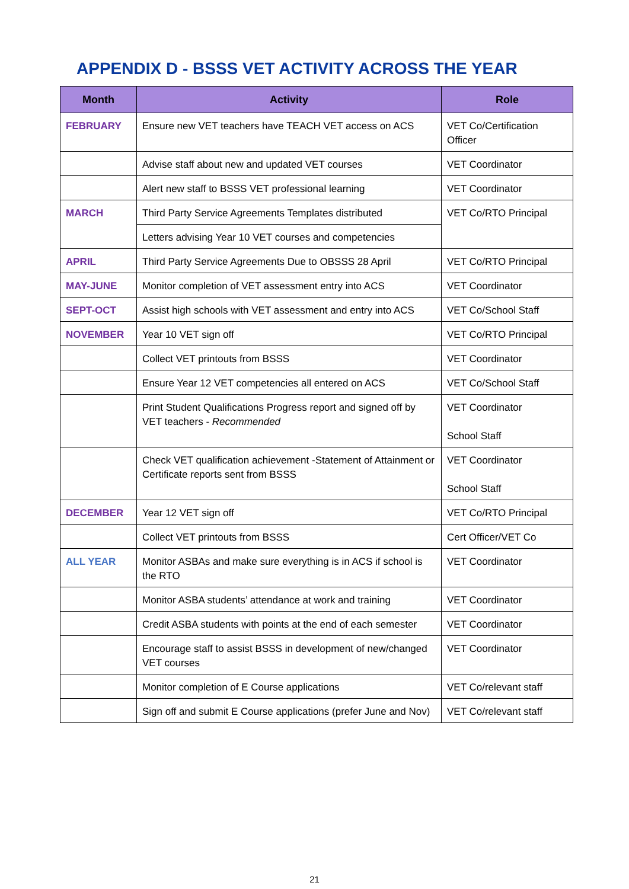APPENDIX D - BSSS VET ACTIVITY ACROSS THE YEAR
| Month | Activity | Role |
| --- | --- | --- |
| FEBRUARY | Ensure new VET teachers have TEACH VET access on ACS | VET Co/Certification Officer |
| | Advise staff about new and updated VET courses | VET Coordinator |
| | Alert new staff to BSSS VET professional learning | VET Coordinator |
| MARCH | Third Party Service Agreements Templates distributed | VET Co/RTO Principal |
| | Letters advising Year 10 VET courses and competencies | |
| APRIL | Third Party Service Agreements Due to OBSSS 28 April | VET Co/RTO Principal |
| MAY-JUNE | Monitor completion of VET assessment entry into ACS | VET Coordinator |
| SEPT-OCT | Assist high schools with VET assessment and entry into ACS | VET Co/School Staff |
| NOVEMBER | Year 10 VET sign off | VET Co/RTO Principal |
| | Collect VET printouts from BSSS | VET Coordinator |
| | Ensure Year 12 VET competencies all entered on ACS | VET Co/School Staff |
| | Print Student Qualifications Progress report and signed off by VET teachers - Recommended | VET Coordinator School Staff |
| | Check VET qualification achievement -Statement of Attainment or Certificate reports sent from BSSS | VET Coordinator School Staff |
| DECEMBER | Year 12 VET sign off | VET Co/RTO Principal |
| | Collect VET printouts from BSSS | Cert Officer/VET Co |
| ALL YEAR | Monitor ASBAs and make sure everything is in ACS if school is the RTO | VET Coordinator |
| | Monitor ASBA students’ attendance at work and training | VET Coordinator |
| | Credit ASBA students with points at the end of each semester | VET Coordinator |
| | Encourage staff to assist BSSS in development of new/changed VET courses | VET Coordinator |
| | Monitor completion of E Course applications | VET Co/relevant staff |
| | Sign off and submit E Course applications (prefer June and Nov) | VET Co/relevant staff |
21